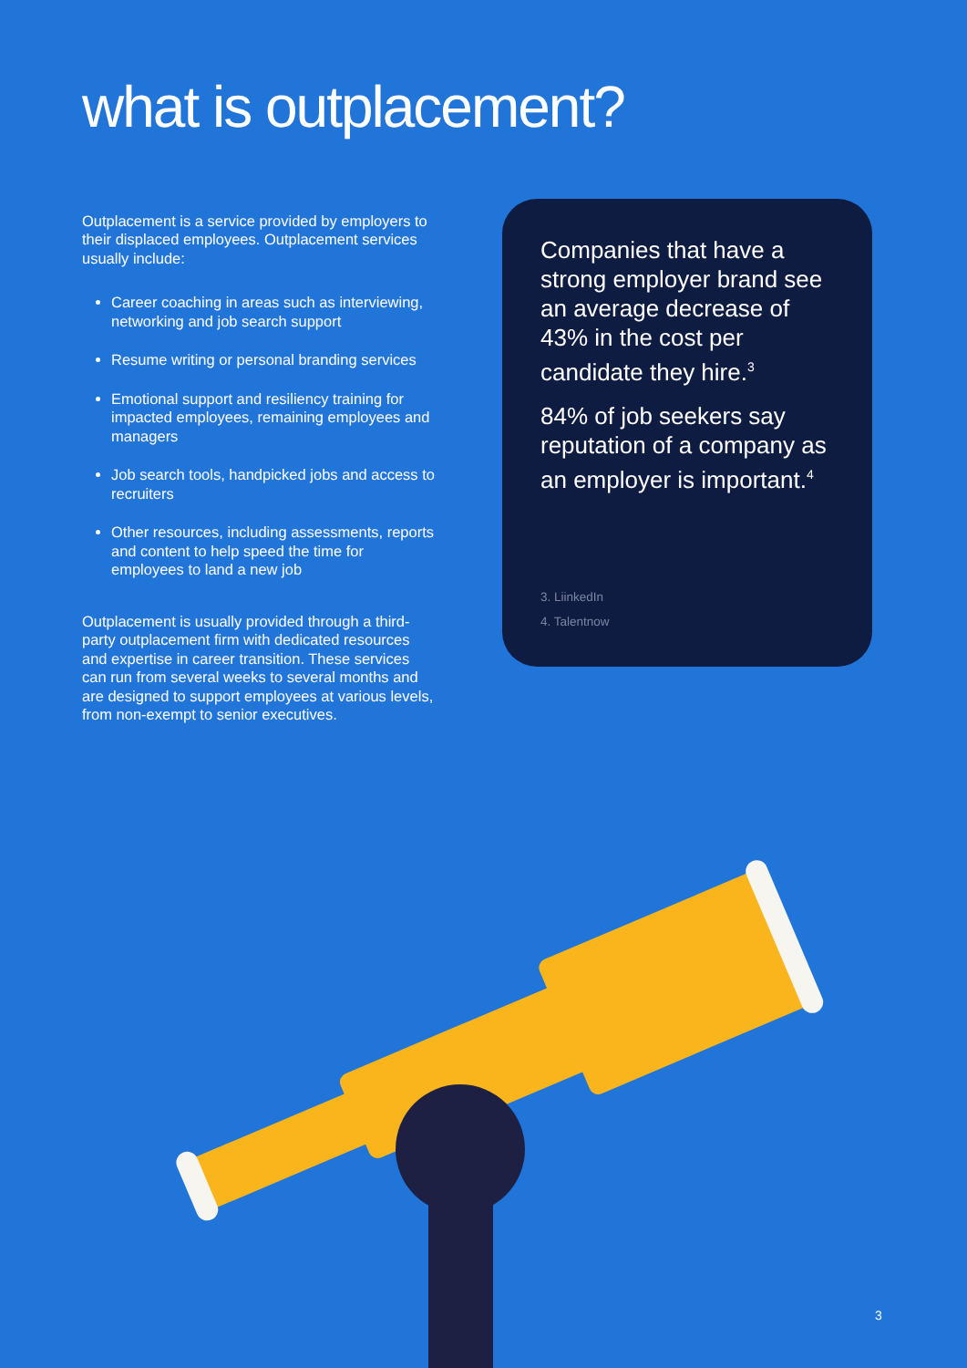what is outplacement?
Outplacement is a service provided by employers to their displaced employees. Outplacement services usually include:
Career coaching in areas such as interviewing, networking and job search support
Resume writing or personal branding services
Emotional support and resiliency training for impacted employees, remaining employees and managers
Job search tools, handpicked jobs and access to recruiters
Other resources, including assessments, reports and content to help speed the time for employees to land a new job
Outplacement is usually provided through a third-party outplacement firm with dedicated resources and expertise in career transition. These services can run from several weeks to several months and are designed to support employees at various levels, from non-exempt to senior executives.
Companies that have a strong employer brand see an average decrease of 43% in the cost per candidate they hire.<sup>3</sup>
84% of job seekers say reputation of a company as an employer is important.<sup>4</sup>
3. LiinkedIn
4. Talentnow
3